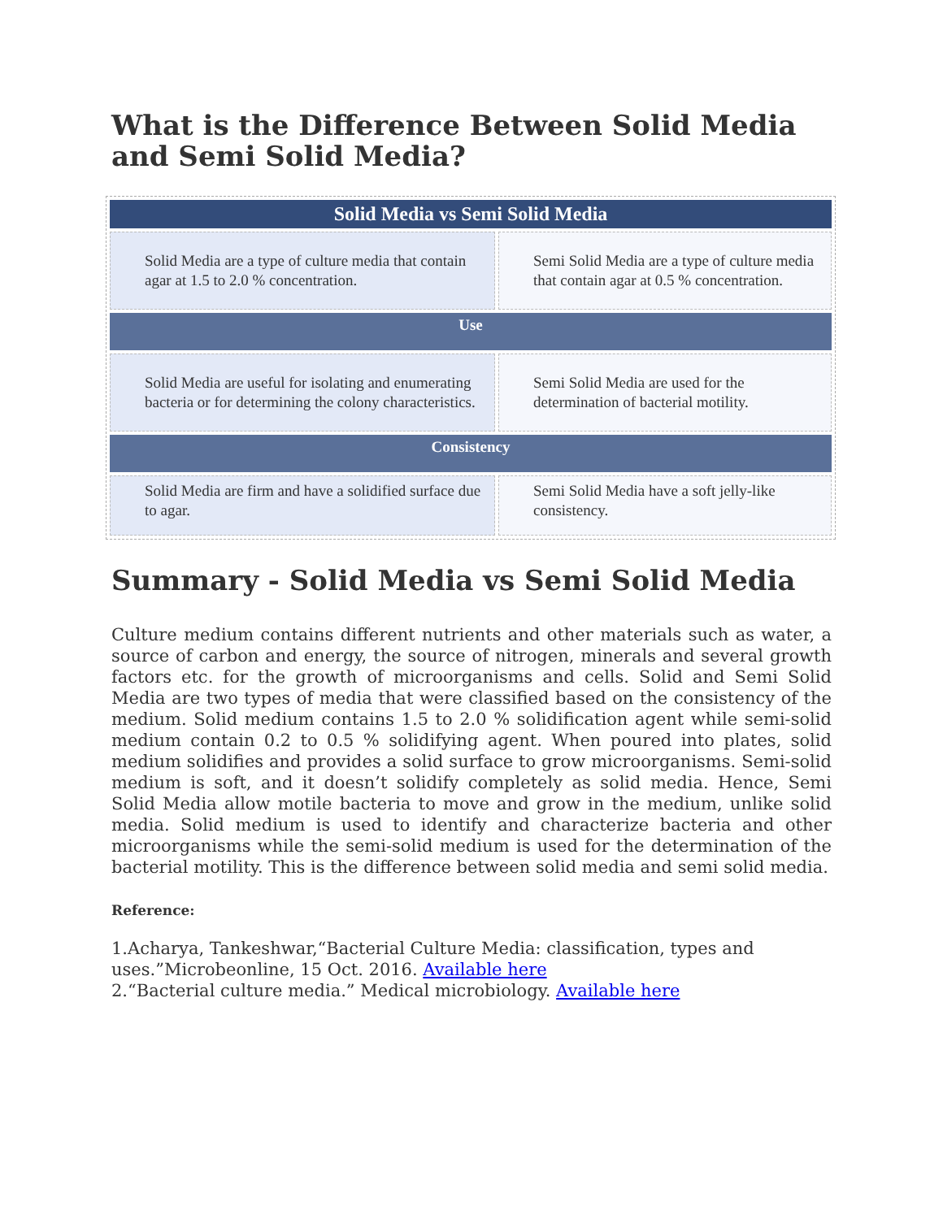What is the Difference Between Solid Media and Semi Solid Media?
| Solid Media vs Semi Solid Media | |
| --- | --- |
| Solid Media are a type of culture media that contain agar at 1.5 to 2.0 % concentration. | Semi Solid Media are a type of culture media that contain agar at 0.5 % concentration. |
| Use | |
| Solid Media are useful for isolating and enumerating bacteria or for determining the colony characteristics. | Semi Solid Media are used for the determination of bacterial motility. |
| Consistency | |
| Solid Media are firm and have a solidified surface due to agar. | Semi Solid Media have a soft jelly-like consistency. |
Summary - Solid Media vs Semi Solid Media
Culture medium contains different nutrients and other materials such as water, a source of carbon and energy, the source of nitrogen, minerals and several growth factors etc. for the growth of microorganisms and cells. Solid and Semi Solid Media are two types of media that were classified based on the consistency of the medium. Solid medium contains 1.5 to 2.0 % solidification agent while semi-solid medium contain 0.2 to 0.5 % solidifying agent. When poured into plates, solid medium solidifies and provides a solid surface to grow microorganisms. Semi-solid medium is soft, and it doesn’t solidify completely as solid media. Hence, Semi Solid Media allow motile bacteria to move and grow in the medium, unlike solid media. Solid medium is used to identify and characterize bacteria and other microorganisms while the semi-solid medium is used for the determination of the bacterial motility. This is the difference between solid media and semi solid media.
Reference:
1.Acharya, Tankeshwar,“Bacterial Culture Media: classification, types and
uses.”Microbeonline, 15 Oct. 2016. Available here
2.“Bacterial culture media.” Medical microbiology. Available here